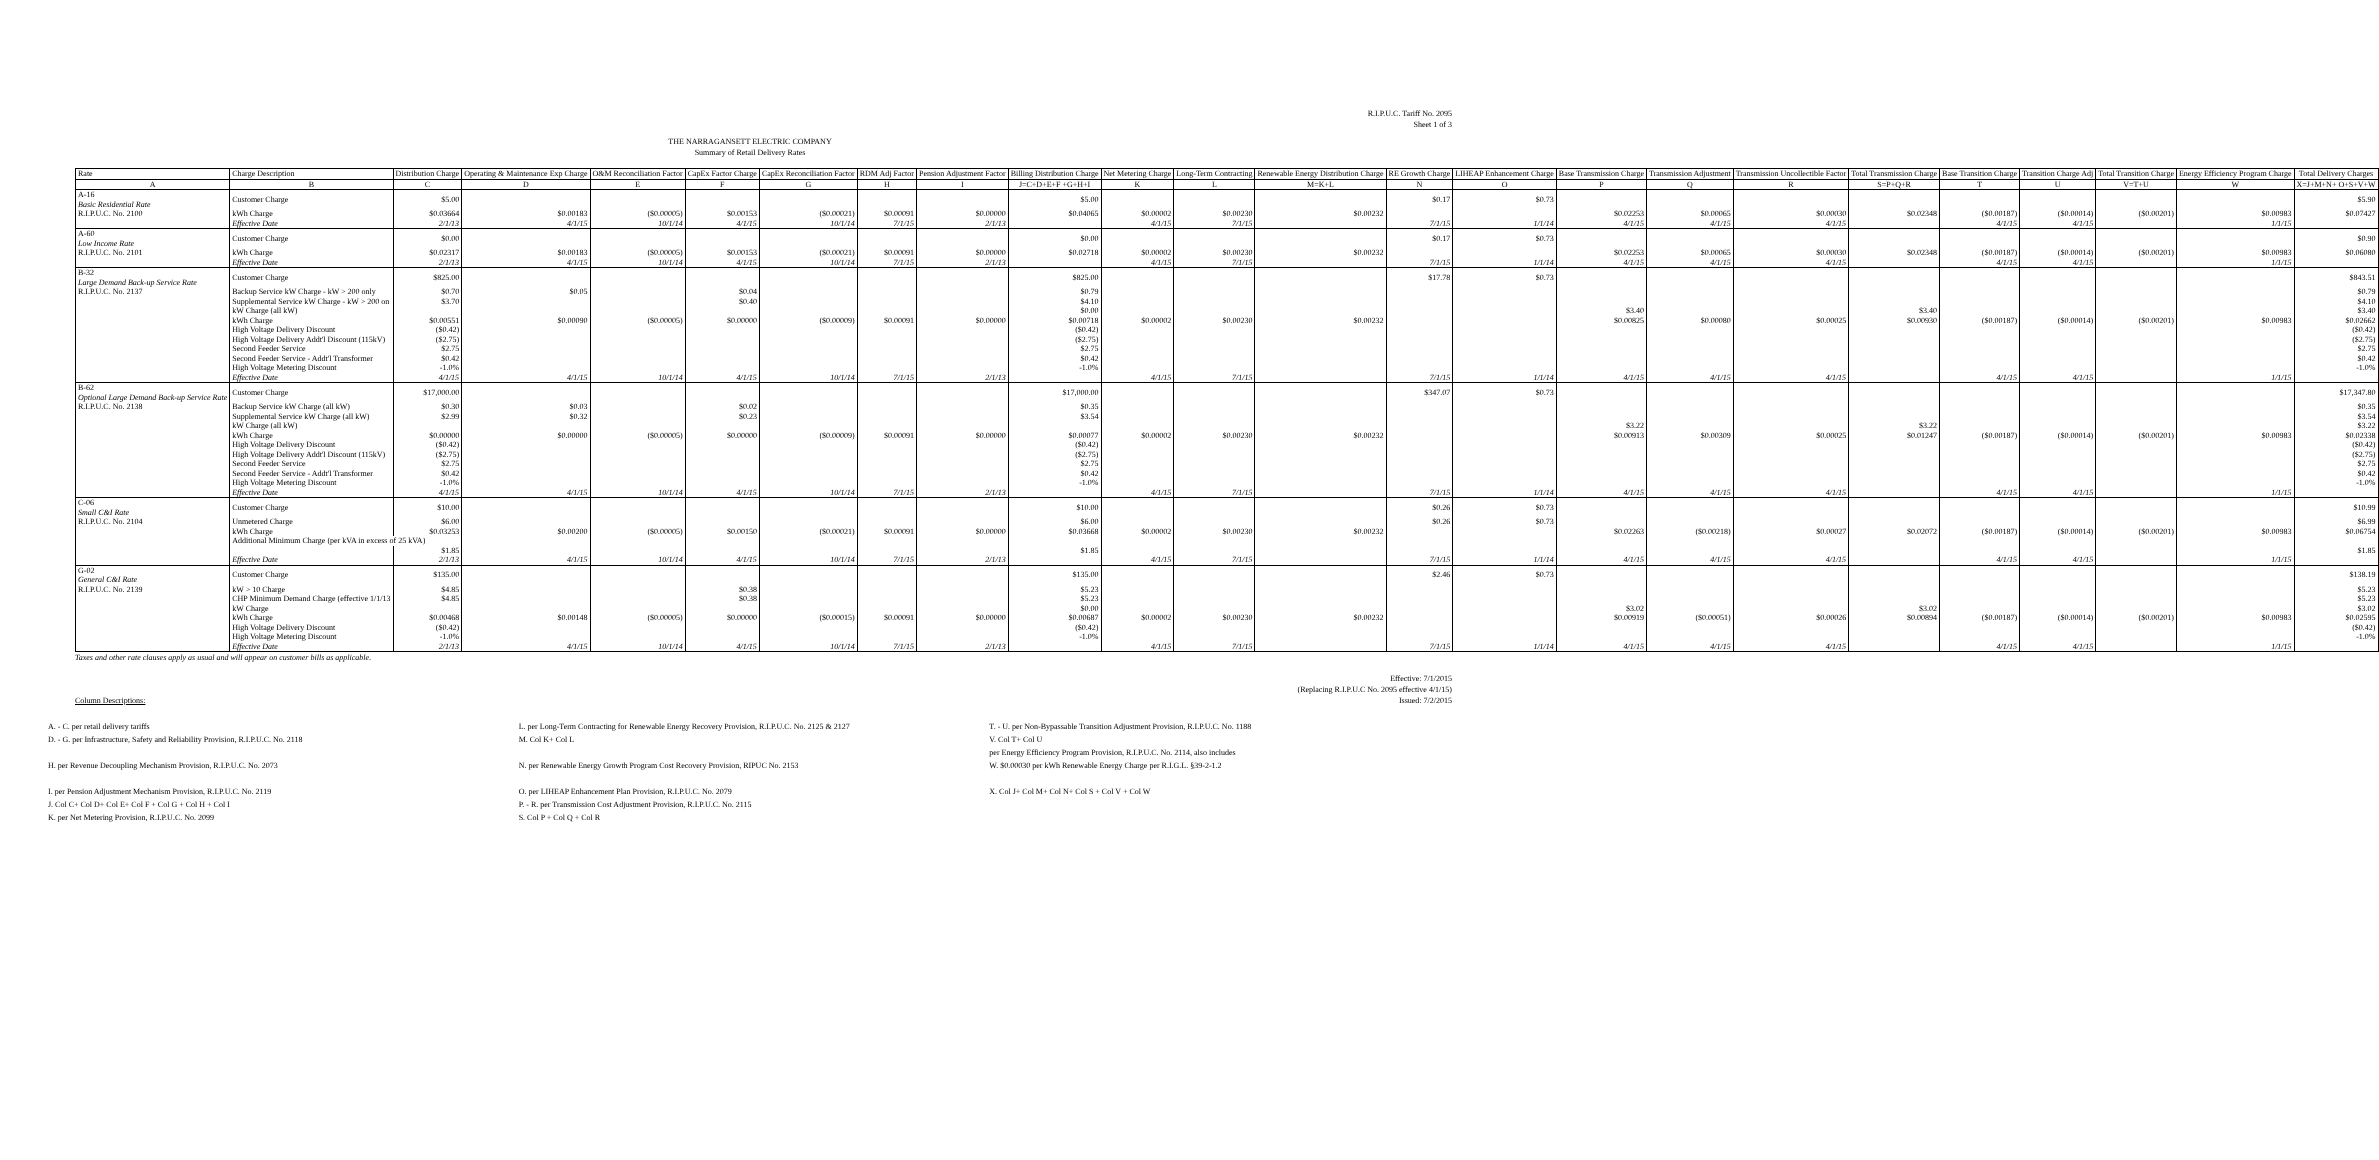R.I.P.U.C. Tariff No. 2095
Sheet 1 of 3
THE NARRAGANSETT ELECTRIC COMPANY
Summary of Retail Delivery Rates
| Rate | Charge Description | Distribution Charge | Operating & Maintenance Exp Charge | O&M Reconciliation Factor | CapEx Factor Charge | CapEx Reconciliation Factor | RDM Adj Factor | Pension Adjustment Factor | Billing Distribution Charge | Net Metering Charge | Long-Term Contracting | Renewable Energy Distribution Charge | RE Growth Charge | LIHEAP Enhancement Charge | Base Transmission Charge | Transmission Adjustment | Transmission Uncollectible Factor | Total Transmission Charge | Base Transition Charge | Transition Charge Adj | Total Transition Charge | Energy Efficiency Program Charge | Total Delivery Charges |
| --- | --- | --- | --- | --- | --- | --- | --- | --- | --- | --- | --- | --- | --- | --- | --- | --- | --- | --- | --- | --- | --- | --- | --- |
| A | B | C | D | E | F | G | H | I | J=C+D+E+F +G+H+I | K | L | M=K+L | N | O | P | Q | R | S=P+Q+R | T | U | V=T+U | W | X=J+M+N+ O+S+V+W |
| A-16 Basic Residential Rate | Customer Charge | $5.00 | | | | | | | $5.00 | | | | $0.17 | $0.73 | | | | | | | | | $5.90 |
| R.I.P.U.C. No. 2100 | kWh Charge | $0.03664 | $0.00183 | ($0.00005) | $0.00153 | ($0.00021) | $0.00091 | $0.00000 | $0.04065 | $0.00002 | $0.00230 | $0.00232 | | | $0.02253 | $0.00065 | $0.00030 | $0.02348 | ($0.00187) | ($0.00014) | ($0.00201) | $0.00983 | $0.07427 |
| | Effective Date | 2/1/13 | 4/1/15 | 10/1/14 | 4/1/15 | 10/1/14 | 7/1/15 | 2/1/13 | | 4/1/15 | 7/1/15 | | 7/1/15 | 1/1/14 | 4/1/15 | 4/1/15 | 4/1/15 | | 4/1/15 | 4/1/15 | | 1/1/15 | |
| A-60 Low Income Rate | Customer Charge | $0.00 | | | | | | | $0.00 | | | | $0.17 | $0.73 | | | | | | | | | $0.90 |
| R.I.P.U.C. No. 2101 | kWh Charge | $0.02317 | $0.00183 | ($0.00005) | $0.00153 | ($0.00021) | $0.00091 | $0.00000 | $0.02718 | $0.00002 | $0.00230 | $0.00232 | | | $0.02253 | $0.00065 | $0.00030 | $0.02348 | ($0.00187) | ($0.00014) | ($0.00201) | $0.00983 | $0.06080 |
| | Effective Date | 2/1/13 | 4/1/15 | 10/1/14 | 4/1/15 | 10/1/14 | 7/1/15 | 2/1/13 | | 4/1/15 | 7/1/15 | | 7/1/15 | 1/1/14 | 4/1/15 | 4/1/15 | 4/1/15 | | 4/1/15 | 4/1/15 | | 1/1/15 | |
| B-32 Large Demand Back-up Service Rate | Customer Charge | $825.00 | | | | | | | $825.00 | | | | $17.78 | $0.73 | | | | | | | | | $843.51 |
| R.I.P.U.C. No. 2137 | Backup Service kW Charge - kW > 200 only | $0.70 | $0.05 | | $0.04 | | | | $0.79 | | | | | | | | | | | | | | $0.79 |
| | Supplemental Service kW Charge - kW > 200 on | $3.70 | | | $0.40 | | | | $4.10 | | | | | | | | | | | | | | $4.10 |
| | kW Charge (all kW) | | | | | | | | $0.00 | | | | | | $3.40 | | | $3.40 | | | | | $3.40 |
| | kWh Charge | $0.00551 | $0.00090 | ($0.00005) | $0.00000 | ($0.00009) | $0.00091 | $0.00000 | $0.00718 | $0.00002 | $0.00230 | $0.00232 | | | $0.00825 | $0.00080 | $0.00025 | $0.00930 | ($0.00187) | ($0.00014) | ($0.00201) | $0.00983 | $0.02662 |
| | High Voltage Delivery Discount | ($0.42) | | | | | | | ($0.42) | | | | | | | | | | | | | | ($0.42) |
| | High Voltage Delivery Addt'l Discount (115kV) | ($2.75) | | | | | | | ($2.75) | | | | | | | | | | | | | | ($2.75) |
| | Second Feeder Service | $2.75 | | | | | | | $2.75 | | | | | | | | | | | | | | $2.75 |
| | Second Feeder Service - Addt'l Transformer | $0.42 | | | | | | | $0.42 | | | | | | | | | | | | | | $0.42 |
| | High Voltage Metering Discount | -1.0% | | | | | | | -1.0% | | | | | | | | | | | | | | -1.0% |
| | Effective Date | 4/1/15 | 4/1/15 | 10/1/14 | 4/1/15 | 10/1/14 | 7/1/15 | 2/1/13 | | 4/1/15 | 7/1/15 | | 7/1/15 | 1/1/14 | 4/1/15 | 4/1/15 | 4/1/15 | | 4/1/15 | 4/1/15 | | 1/1/15 | |
| B-62 Optional Large Demand Back-up Service Rate | Customer Charge | $17,000.00 | | | | | | | $17,000.00 | | | | $347.07 | $0.73 | | | | | | | | | $17,347.80 |
| R.I.P.U.C. No. 2138 | Backup Service kW Charge (all kW) | $0.30 | $0.03 | | $0.02 | | | | $0.35 | | | | | | | | | | | | | | $0.35 |
| | Supplemental Service kW Charge (all kW) | $2.99 | $0.32 | | $0.23 | | | | $3.54 | | | | | | | | | | | | | | $3.54 |
| | kW Charge (all kW) | | | | | | | | | | | | | | $3.22 | | | $3.22 | | | | | $3.22 |
| | kWh Charge | $0.00000 | $0.00000 | ($0.00005) | $0.00000 | ($0.00009) | $0.00091 | $0.00000 | $0.00077 | $0.00002 | $0.00230 | $0.00232 | | | $0.00913 | $0.00309 | $0.00025 | $0.01247 | ($0.00187) | ($0.00014) | ($0.00201) | $0.00983 | $0.02338 |
| | High Voltage Delivery Discount | ($0.42) | | | | | | | ($0.42) | | | | | | | | | | | | | | ($0.42) |
| | High Voltage Delivery Addt'l Discount (115kV) | ($2.75) | | | | | | | ($2.75) | | | | | | | | | | | | | | ($2.75) |
| | Second Feeder Service | $2.75 | | | | | | | $2.75 | | | | | | | | | | | | | | $2.75 |
| | Second Feeder Service - Addt'l Transformer | $0.42 | | | | | | | $0.42 | | | | | | | | | | | | | | $0.42 |
| | High Voltage Metering Discount | -1.0% | | | | | | | -1.0% | | | | | | | | | | | | | | -1.0% |
| | Effective Date | 4/1/15 | 4/1/15 | 10/1/14 | 4/1/15 | 10/1/14 | 7/1/15 | 2/1/13 | | 4/1/15 | 7/1/15 | | 7/1/15 | 1/1/14 | 4/1/15 | 4/1/15 | 4/1/15 | | 4/1/15 | 4/1/15 | | 1/1/15 | |
| C-06 Small C&I Rate | Customer Charge | $10.00 | | | | | | | $10.00 | | | | $0.26 | $0.73 | | | | | | | | | $10.99 |
| R.I.P.U.C. No. 2104 | Unmetered Charge | $6.00 | | | | | | | $6.00 | | | | $0.26 | $0.73 | | | | | | | | | $6.99 |
| | kWh Charge | $0.03253 | $0.00200 | ($0.00005) | $0.00150 | ($0.00021) | $0.00091 | $0.00000 | $0.03668 | $0.00002 | $0.00230 | $0.00232 | | | $0.02263 | ($0.00218) | $0.00027 | $0.02072 | ($0.00187) | ($0.00014) | ($0.00201) | $0.00983 | $0.06754 |
| | Additional Minimum Charge (per kVA in excess of 25 kVA) | | | | | | | | | | | | | | | | | | | | | | |
| | | $1.85 | | | | | | | $1.85 | | | | | | | | | | | | | | $1.85 |
| | Effective Date | 2/1/13 | 4/1/15 | 10/1/14 | 4/1/15 | 10/1/14 | 7/1/15 | 2/1/13 | | 4/1/15 | 7/1/15 | | 7/1/15 | 1/1/14 | 4/1/15 | 4/1/15 | 4/1/15 | | 4/1/15 | 4/1/15 | | 1/1/15 | |
| G-02 General C&I Rate | Customer Charge | $135.00 | | | | | | | $135.00 | | | | $2.46 | $0.73 | | | | | | | | | $138.19 |
| R.I.P.U.C. No. 2139 | kW > 10 Charge | $4.85 | | | $0.38 | | | | $5.23 | | | | | | | | | | | | | | $5.23 |
| | CHP Minimum Demand Charge (effective 1/1/13 | $4.85 | | | $0.38 | | | | $5.23 | | | | | | | | | | | | | | $5.23 |
| | kW Charge | | | | | | | | $0.00 | | | | | | $3.02 | | | $3.02 | | | | | $3.02 |
| | kWh Charge | $0.00468 | $0.00148 | ($0.00005) | $0.00000 | ($0.00015) | $0.00091 | $0.00000 | $0.00687 | $0.00002 | $0.00230 | $0.00232 | | | $0.00919 | ($0.00051) | $0.00026 | $0.00894 | ($0.00187) | ($0.00014) | ($0.00201) | $0.00983 | $0.02595 |
| | High Voltage Delivery Discount | ($0.42) | | | | | | | ($0.42) | | | | | | | | | | | | | | ($0.42) |
| | High Voltage Metering Discount | -1.0% | | | | | | | -1.0% | | | | | | | | | | | | | | -1.0% |
| | Effective Date | 2/1/13 | 4/1/15 | 10/1/14 | 4/1/15 | 10/1/14 | 7/1/15 | 2/1/13 | | 4/1/15 | 7/1/15 | | 7/1/15 | 1/1/14 | 4/1/15 | 4/1/15 | 4/1/15 | | 4/1/15 | 4/1/15 | | 1/1/15 | |
Taxes and other rate clauses apply as usual and will appear on customer bills as applicable.
Effective: 7/1/2015
(Replacing R.I.P.U.C No. 2095 effective 4/1/15)
Column Descriptions: Issued: 7/2/2015
A. - C. per retail delivery tariffs
D. - G. per Infrastructure, Safety and Reliability Provision, R.I.P.U.C. No. 2118
H. per Revenue Decoupling Mechanism Provision, R.I.P.U.C. No. 2073
I. per Pension Adjustment Mechanism Provision, R.I.P.U.C. No. 2119
J. Col C+ Col D+ Col E+ Col F + Col G + Col H + Col I
K. per Net Metering Provision, R.I.P.U.C. No. 2099
L. per Long-Term Contracting for Renewable Energy Recovery Provision, R.I.P.U.C. No. 2125 & 2127
M. Col K+ Col L
N. per Renewable Energy Growth Program Cost Recovery Provision, RIPUC No. 2153
O. per LIHEAP Enhancement Plan Provision, R.I.P.U.C. No. 2079
P. - R. per Transmission Cost Adjustment Provision, R.I.P.U.C. No. 2115
S. Col P + Col Q + Col R
T. - U. per Non-Bypassable Transition Adjustment Provision, R.I.P.U.C. No. 1188
V. Col T+ Col U
per Energy Efficiency Program Provision, R.I.P.U.C. No. 2114, also includes
W. $0.00030 per kWh Renewable Energy Charge per R.I.G.L. §39-2-1.2
X. Col J+ Col M+ Col N+ Col S + Col V + Col W